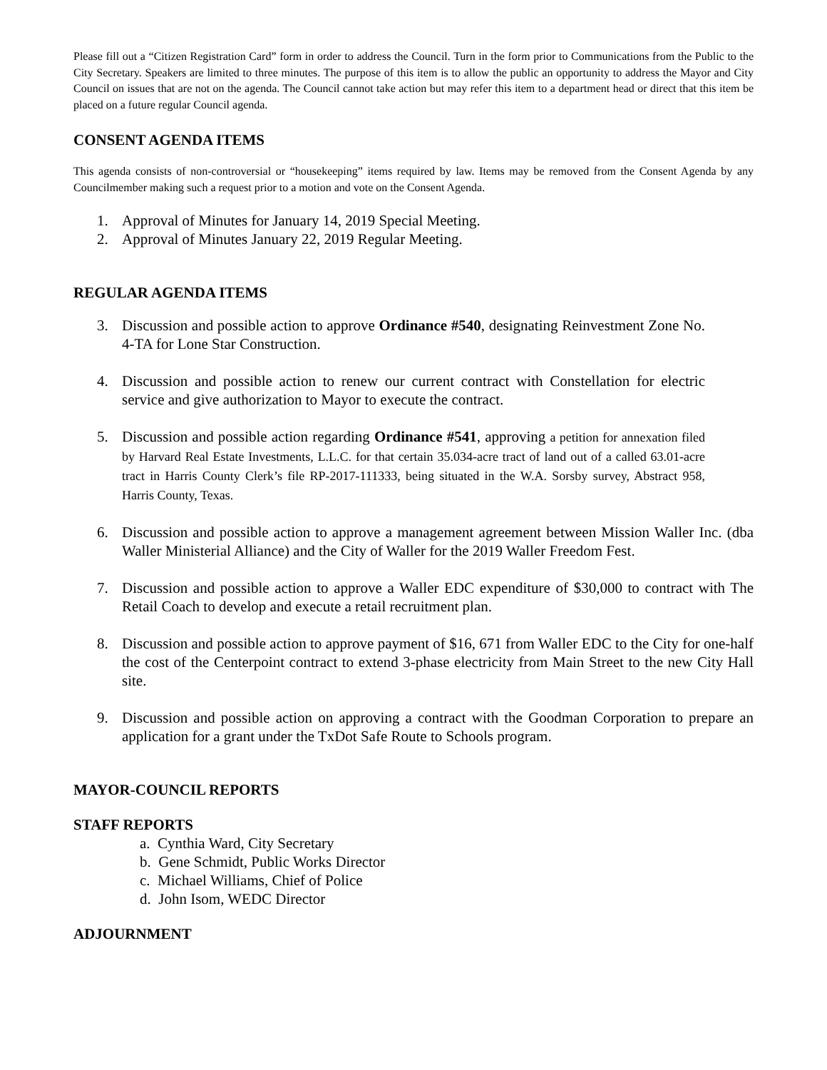Please fill out a “Citizen Registration Card” form in order to address the Council. Turn in the form prior to Communications from the Public to the City Secretary. Speakers are limited to three minutes. The purpose of this item is to allow the public an opportunity to address the Mayor and City Council on issues that are not on the agenda. The Council cannot take action but may refer this item to a department head or direct that this item be placed on a future regular Council agenda.
CONSENT AGENDA ITEMS
This agenda consists of non-controversial or “housekeeping” items required by law. Items may be removed from the Consent Agenda by any Councilmember making such a request prior to a motion and vote on the Consent Agenda.
1. Approval of Minutes for January 14, 2019 Special Meeting.
2. Approval of Minutes January 22, 2019 Regular Meeting.
REGULAR AGENDA ITEMS
3. Discussion and possible action to approve Ordinance #540, designating Reinvestment Zone No. 4-TA for Lone Star Construction.
4. Discussion and possible action to renew our current contract with Constellation for electric service and give authorization to Mayor to execute the contract.
5. Discussion and possible action regarding Ordinance #541, approving a petition for annexation filed by Harvard Real Estate Investments, L.L.C. for that certain 35.034-acre tract of land out of a called 63.01-acre tract in Harris County Clerk’s file RP-2017-111333, being situated in the W.A. Sorsby survey, Abstract 958, Harris County, Texas.
6. Discussion and possible action to approve a management agreement between Mission Waller Inc. (dba Waller Ministerial Alliance) and the City of Waller for the 2019 Waller Freedom Fest.
7. Discussion and possible action to approve a Waller EDC expenditure of $30,000 to contract with The Retail Coach to develop and execute a retail recruitment plan.
8. Discussion and possible action to approve payment of $16, 671 from Waller EDC to the City for one-half the cost of the Centerpoint contract to extend 3-phase electricity from Main Street to the new City Hall site.
9. Discussion and possible action on approving a contract with the Goodman Corporation to prepare an application for a grant under the TxDot Safe Route to Schools program.
MAYOR-COUNCIL REPORTS
STAFF REPORTS
a. Cynthia Ward, City Secretary
b. Gene Schmidt, Public Works Director
c. Michael Williams, Chief of Police
d. John Isom, WEDC Director
ADJOURNMENT